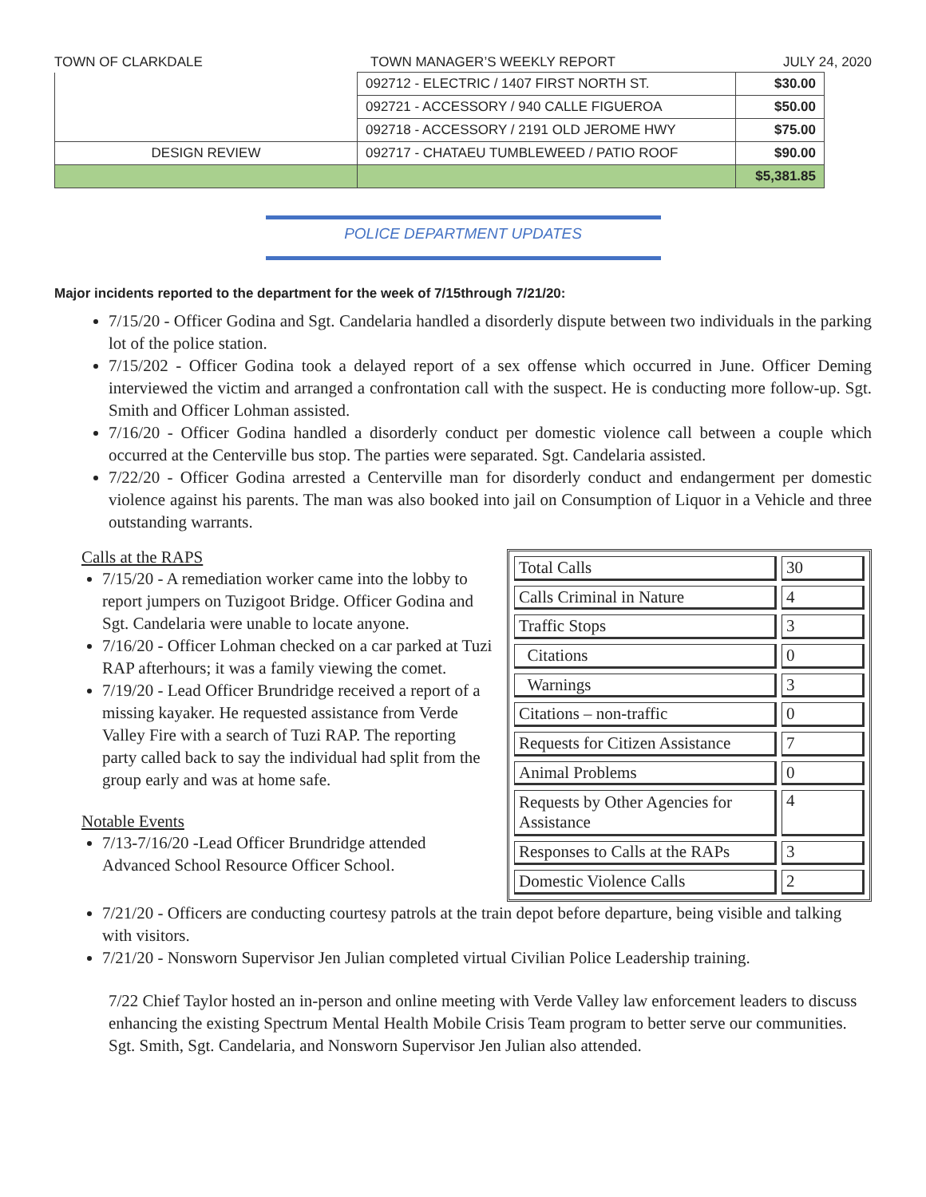TOWN OF CLARKDALE TOWN MANAGER’S WEEKLY REPORT JULY 24, 2020
| | 092712 - ELECTRIC / 1407 FIRST NORTH ST. | $30.00 |
| | 092721 - ACCESSORY / 940 CALLE FIGUEROA | $50.00 |
| | 092718 - ACCESSORY / 2191 OLD JEROME HWY | $75.00 |
| DESIGN REVIEW | 092717 - CHATAEU TUMBLEWEED / PATIO ROOF | $90.00 |
| | | $5,381.85 |
POLICE DEPARTMENT UPDATES
Major incidents reported to the department for the week of 7/15through 7/21/20:
7/15/20 - Officer Godina and Sgt. Candelaria handled a disorderly dispute between two individuals in the parking lot of the police station.
7/15/202 - Officer Godina took a delayed report of a sex offense which occurred in June. Officer Deming interviewed the victim and arranged a confrontation call with the suspect. He is conducting more follow-up. Sgt. Smith and Officer Lohman assisted.
7/16/20 - Officer Godina handled a disorderly conduct per domestic violence call between a couple which occurred at the Centerville bus stop. The parties were separated. Sgt. Candelaria assisted.
7/22/20 - Officer Godina arrested a Centerville man for disorderly conduct and endangerment per domestic violence against his parents. The man was also booked into jail on Consumption of Liquor in a Vehicle and three outstanding warrants.
Calls at the RAPS
7/15/20 - A remediation worker came into the lobby to report jumpers on Tuzigoot Bridge. Officer Godina and Sgt. Candelaria were unable to locate anyone.
7/16/20 - Officer Lohman checked on a car parked at Tuzi RAP afterhours; it was a family viewing the comet.
7/19/20 - Lead Officer Brundridge received a report of a missing kayaker. He requested assistance from Verde Valley Fire with a search of Tuzi RAP. The reporting party called back to say the individual had split from the group early and was at home safe.
Notable Events
7/13-7/16/20 -Lead Officer Brundridge attended Advanced School Resource Officer School.
| Total Calls | 30 |
| Calls Criminal in Nature | 4 |
| Traffic Stops | 3 |
| Citations | 0 |
| Warnings | 3 |
| Citations – non-traffic | 0 |
| Requests for Citizen Assistance | 7 |
| Animal Problems | 0 |
| Requests by Other Agencies for Assistance | 4 |
| Responses to Calls at the RAPs | 3 |
| Domestic Violence Calls | 2 |
7/21/20 - Officers are conducting courtesy patrols at the train depot before departure, being visible and talking with visitors.
7/21/20 - Nonsworn Supervisor Jen Julian completed virtual Civilian Police Leadership training.
7/22 Chief Taylor hosted an in-person and online meeting with Verde Valley law enforcement leaders to discuss enhancing the existing Spectrum Mental Health Mobile Crisis Team program to better serve our communities. Sgt. Smith, Sgt. Candelaria, and Nonsworn Supervisor Jen Julian also attended.